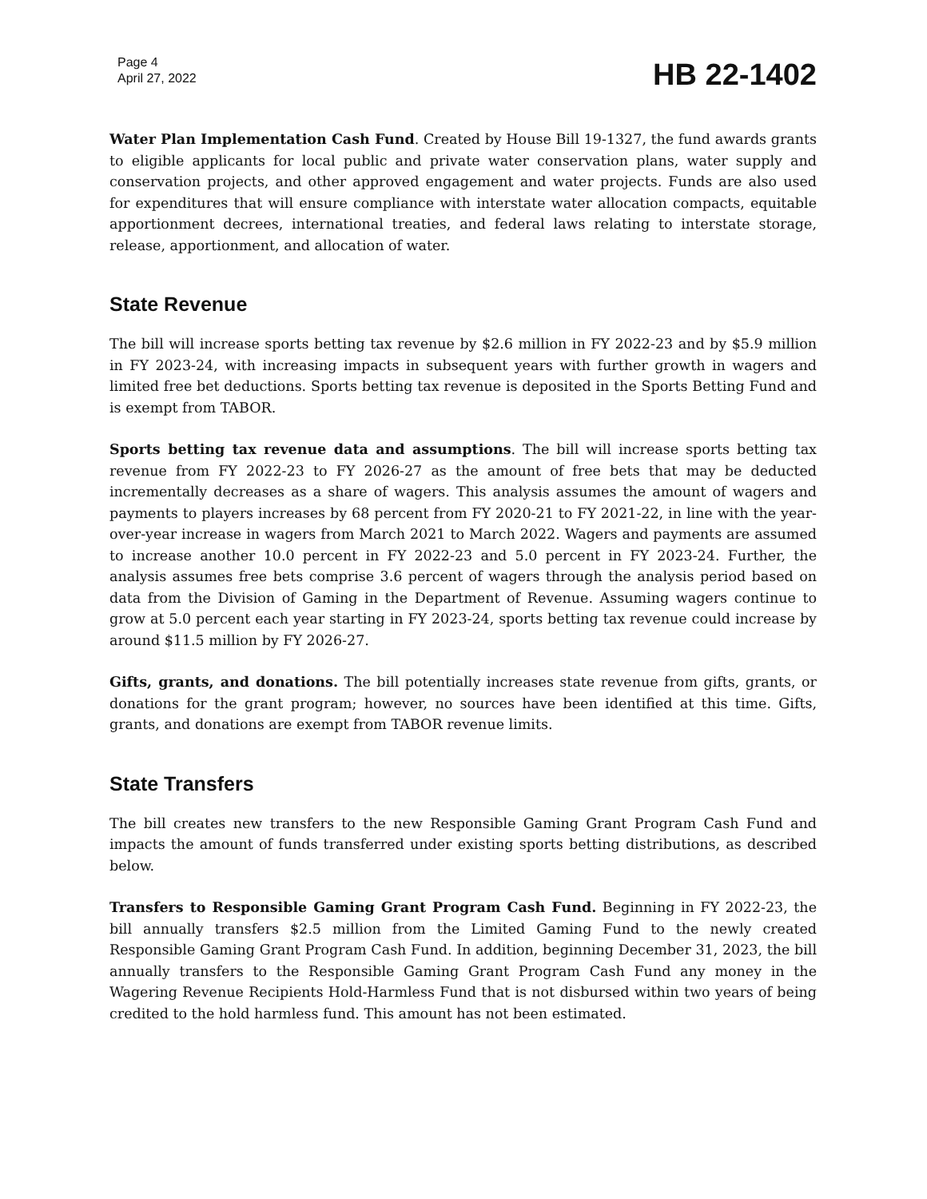Page 4
April 27, 2022
HB 22-1402
Water Plan Implementation Cash Fund. Created by House Bill 19-1327, the fund awards grants to eligible applicants for local public and private water conservation plans, water supply and conservation projects, and other approved engagement and water projects. Funds are also used for expenditures that will ensure compliance with interstate water allocation compacts, equitable apportionment decrees, international treaties, and federal laws relating to interstate storage, release, apportionment, and allocation of water.
State Revenue
The bill will increase sports betting tax revenue by $2.6 million in FY 2022-23 and by $5.9 million in FY 2023-24, with increasing impacts in subsequent years with further growth in wagers and limited free bet deductions. Sports betting tax revenue is deposited in the Sports Betting Fund and is exempt from TABOR.
Sports betting tax revenue data and assumptions. The bill will increase sports betting tax revenue from FY 2022-23 to FY 2026-27 as the amount of free bets that may be deducted incrementally decreases as a share of wagers. This analysis assumes the amount of wagers and payments to players increases by 68 percent from FY 2020-21 to FY 2021-22, in line with the year-over-year increase in wagers from March 2021 to March 2022. Wagers and payments are assumed to increase another 10.0 percent in FY 2022-23 and 5.0 percent in FY 2023-24. Further, the analysis assumes free bets comprise 3.6 percent of wagers through the analysis period based on data from the Division of Gaming in the Department of Revenue. Assuming wagers continue to grow at 5.0 percent each year starting in FY 2023-24, sports betting tax revenue could increase by around $11.5 million by FY 2026-27.
Gifts, grants, and donations. The bill potentially increases state revenue from gifts, grants, or donations for the grant program; however, no sources have been identified at this time. Gifts, grants, and donations are exempt from TABOR revenue limits.
State Transfers
The bill creates new transfers to the new Responsible Gaming Grant Program Cash Fund and impacts the amount of funds transferred under existing sports betting distributions, as described below.
Transfers to Responsible Gaming Grant Program Cash Fund. Beginning in FY 2022-23, the bill annually transfers $2.5 million from the Limited Gaming Fund to the newly created Responsible Gaming Grant Program Cash Fund. In addition, beginning December 31, 2023, the bill annually transfers to the Responsible Gaming Grant Program Cash Fund any money in the Wagering Revenue Recipients Hold-Harmless Fund that is not disbursed within two years of being credited to the hold harmless fund. This amount has not been estimated.